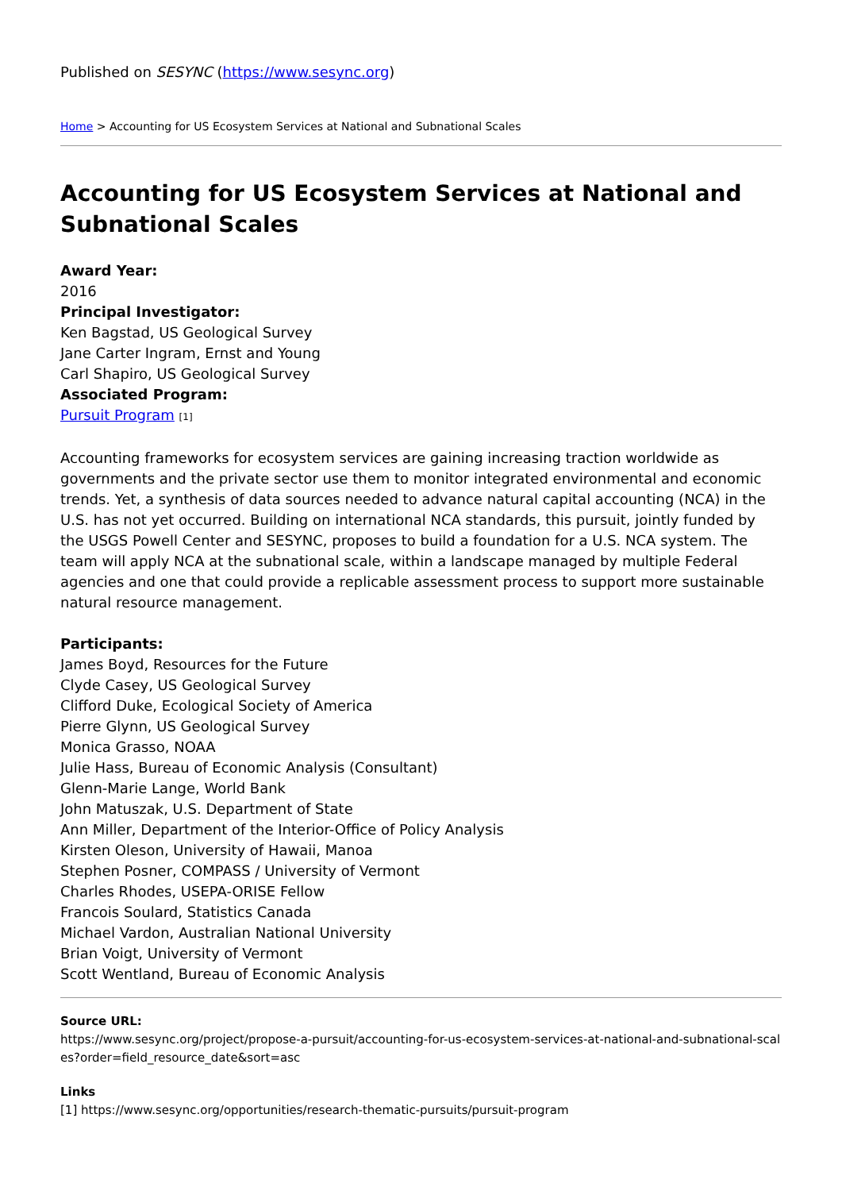Published on SESYNC (https://www.sesync.org)
Home > Accounting for US Ecosystem Services at National and Subnational Scales
Accounting for US Ecosystem Services at National and Subnational Scales
Award Year:
2016
Principal Investigator:
Ken Bagstad, US Geological Survey
Jane Carter Ingram, Ernst and Young
Carl Shapiro, US Geological Survey
Associated Program:
Pursuit Program [1]
Accounting frameworks for ecosystem services are gaining increasing traction worldwide as governments and the private sector use them to monitor integrated environmental and economic trends. Yet, a synthesis of data sources needed to advance natural capital accounting (NCA) in the U.S. has not yet occurred. Building on international NCA standards, this pursuit, jointly funded by the USGS Powell Center and SESYNC, proposes to build a foundation for a U.S. NCA system. The team will apply NCA at the subnational scale, within a landscape managed by multiple Federal agencies and one that could provide a replicable assessment process to support more sustainable natural resource management.
Participants:
James Boyd, Resources for the Future
Clyde Casey, US Geological Survey
Clifford Duke, Ecological Society of America
Pierre Glynn, US Geological Survey
Monica Grasso, NOAA
Julie Hass, Bureau of Economic Analysis (Consultant)
Glenn-Marie Lange, World Bank
John Matuszak, U.S. Department of State
Ann Miller, Department of the Interior-Office of Policy Analysis
Kirsten Oleson, University of Hawaii, Manoa
Stephen Posner, COMPASS / University of Vermont
Charles Rhodes, USEPA-ORISE Fellow
Francois Soulard, Statistics Canada
Michael Vardon, Australian National University
Brian Voigt, University of Vermont
Scott Wentland, Bureau of Economic Analysis
Source URL:
https://www.sesync.org/project/propose-a-pursuit/accounting-for-us-ecosystem-services-at-national-and-subnational-scales?order=field_resource_date&sort=asc
Links
[1] https://www.sesync.org/opportunities/research-thematic-pursuits/pursuit-program